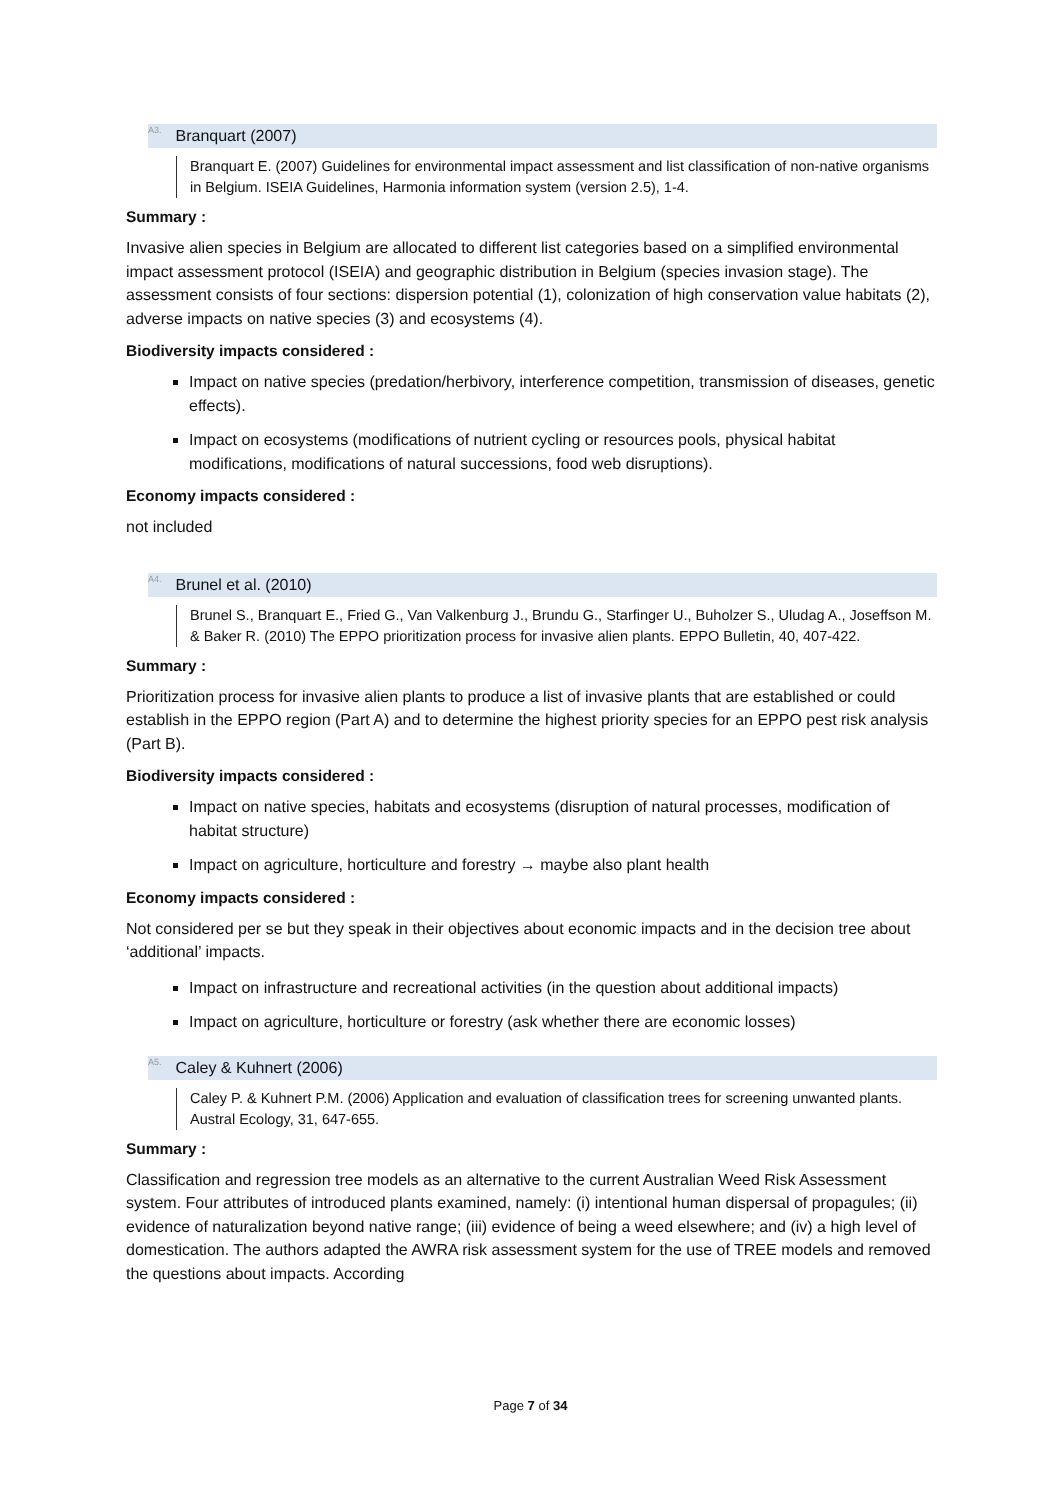<sup>A3.</sup>Branquart (2007)
Branquart E. (2007) Guidelines for environmental impact assessment and list classification of non-native organisms in Belgium. ISEIA Guidelines, Harmonia information system (version 2.5), 1-4.
Summary :
Invasive alien species in Belgium are allocated to different list categories based on a simplified environmental impact assessment protocol (ISEIA) and geographic distribution in Belgium (species invasion stage). The assessment consists of four sections: dispersion potential (1), colonization of high conservation value habitats (2), adverse impacts on native species (3) and ecosystems (4).
Biodiversity impacts considered :
Impact on native species (predation/herbivory, interference competition, transmission of diseases, genetic effects).
Impact on ecosystems (modifications of nutrient cycling or resources pools, physical habitat modifications, modifications of natural successions, food web disruptions).
Economy impacts considered :
not included
<sup>A4.</sup>Brunel et al. (2010)
Brunel S., Branquart E., Fried G., Van Valkenburg J., Brundu G., Starfinger U., Buholzer S., Uludag A., Joseffson M. & Baker R. (2010) The EPPO prioritization process for invasive alien plants. EPPO Bulletin, 40, 407-422.
Summary :
Prioritization process for invasive alien plants to produce a list of invasive plants that are established or could establish in the EPPO region (Part A) and to determine the highest priority species for an EPPO pest risk analysis (Part B).
Biodiversity impacts considered :
Impact on native species, habitats and ecosystems (disruption of natural processes, modification of habitat structure)
Impact on agriculture, horticulture and forestry → maybe also plant health
Economy impacts considered :
Not considered per se but they speak in their objectives about economic impacts and in the decision tree about ‘additional’ impacts.
Impact on infrastructure and recreational activities (in the question about additional impacts)
Impact on agriculture, horticulture or forestry (ask whether there are economic losses)
<sup>A5.</sup>Caley & Kuhnert (2006)
Caley P. & Kuhnert P.M. (2006) Application and evaluation of classification trees for screening unwanted plants. Austral Ecology, 31, 647-655.
Summary :
Classification and regression tree models as an alternative to the current Australian Weed Risk Assessment system. Four attributes of introduced plants examined, namely: (i) intentional human dispersal of propagules; (ii) evidence of naturalization beyond native range; (iii) evidence of being a weed elsewhere; and (iv) a high level of domestication. The authors adapted the AWRA risk assessment system for the use of TREE models and removed the questions about impacts. According
Page 7 of 34